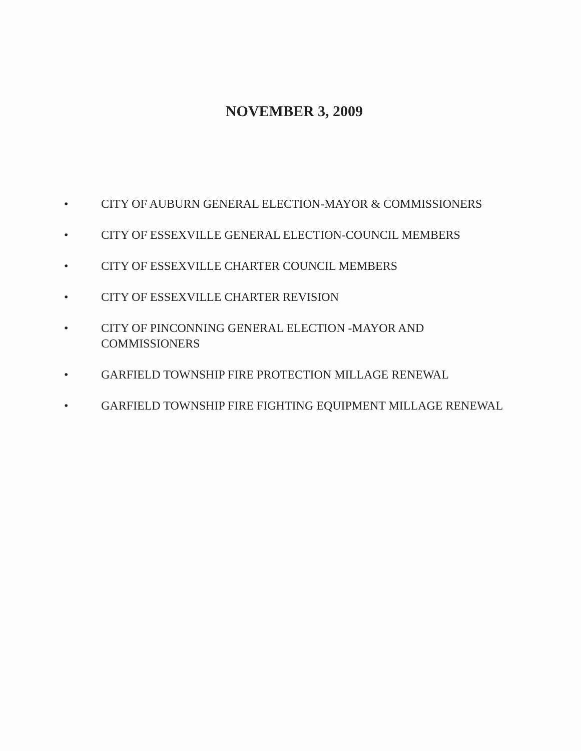NOVEMBER 3, 2009
• CITY OF AUBURN GENERAL ELECTION-MAYOR & COMMISSIONERS
• CITY OF ESSEXVILLE GENERAL ELECTION-COUNCIL MEMBERS
• CITY OF ESSEXVILLE CHARTER COUNCIL MEMBERS
• CITY OF ESSEXVILLE CHARTER REVISION
• CITY OF PINCONNING GENERAL ELECTION -MAYOR AND COMMISSIONERS
• GARFIELD TOWNSHIP FIRE PROTECTION MILLAGE RENEWAL
• GARFIELD TOWNSHIP FIRE FIGHTING EQUIPMENT MILLAGE RENEWAL